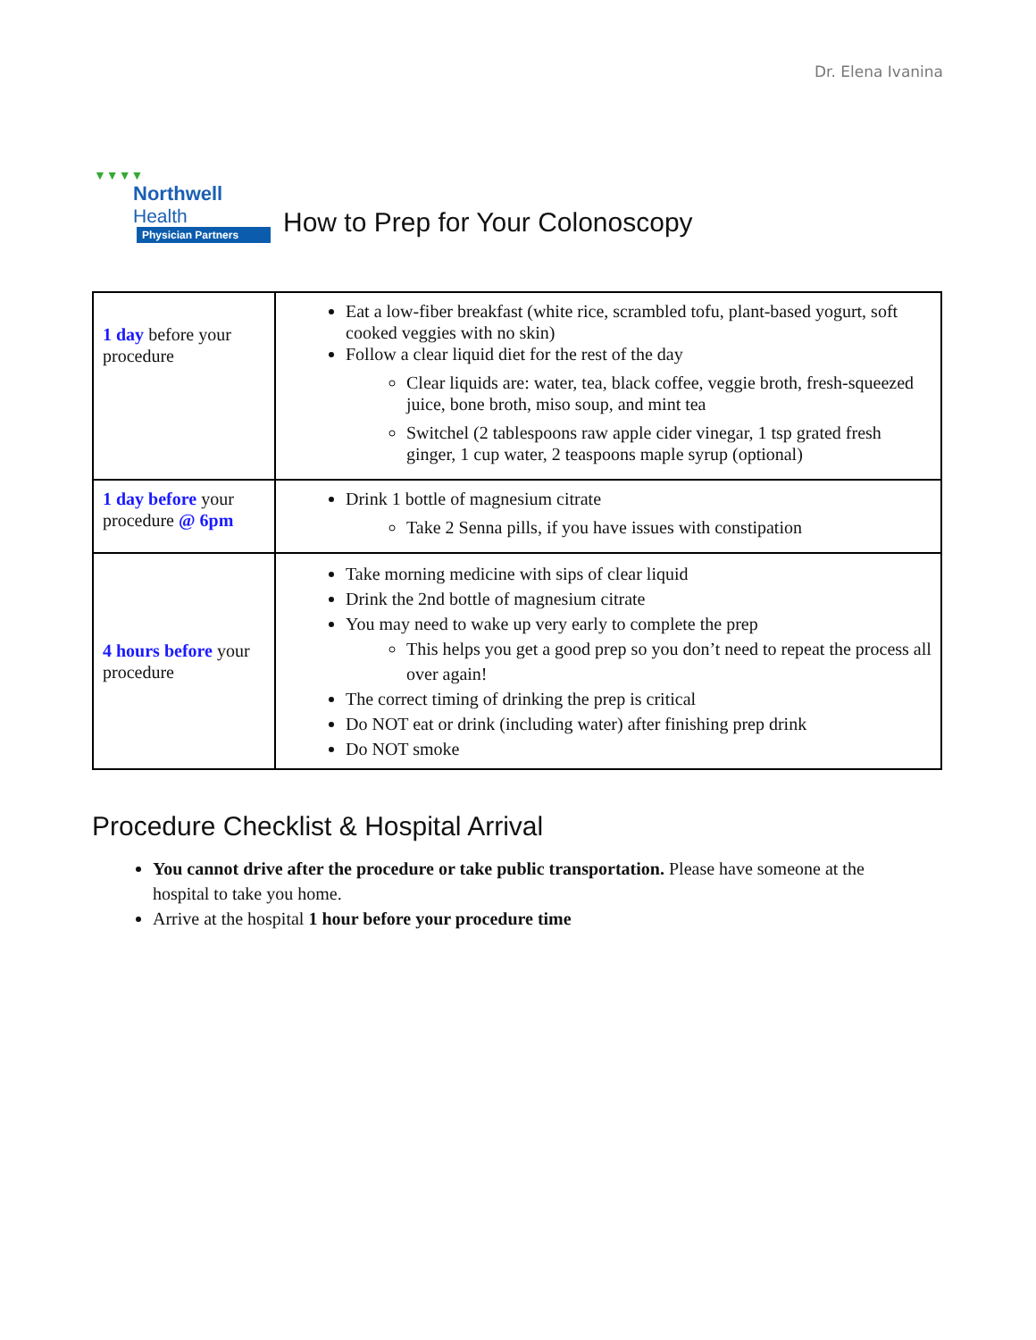Dr. Elena Ivanina
▼▼▼▼
Northwell
Health
Physician Partners
How to Prep for Your Colonoscopy
| 1 day before your procedure | Eat a low-fiber breakfast (white rice, scrambled tofu, plant-based yogurt, soft cooked veggies with no skin) Follow a clear liquid diet for the rest of the day Clear liquids are: water, tea, black coffee, veggie broth, fresh-squeezed juice, bone broth, miso soup, and mint tea Switchel (2 tablespoons raw apple cider vinegar, 1 tsp grated fresh ginger, 1 cup water, 2 teaspoons maple syrup (optional) |
| 1 day before your procedure @ 6pm | Drink 1 bottle of magnesium citrate Take 2 Senna pills, if you have issues with constipation |
| 4 hours before your procedure | Take morning medicine with sips of clear liquid Drink the 2nd bottle of magnesium citrate You may need to wake up very early to complete the prep This helps you get a good prep so you don’t need to repeat the process all over again! The correct timing of drinking the prep is critical Do NOT eat or drink (including water) after finishing prep drink Do NOT smoke |
Procedure Checklist & Hospital Arrival
You cannot drive after the procedure or take public transportation. Please have someone at the hospital to take you home.
Arrive at the hospital 1 hour before your procedure time